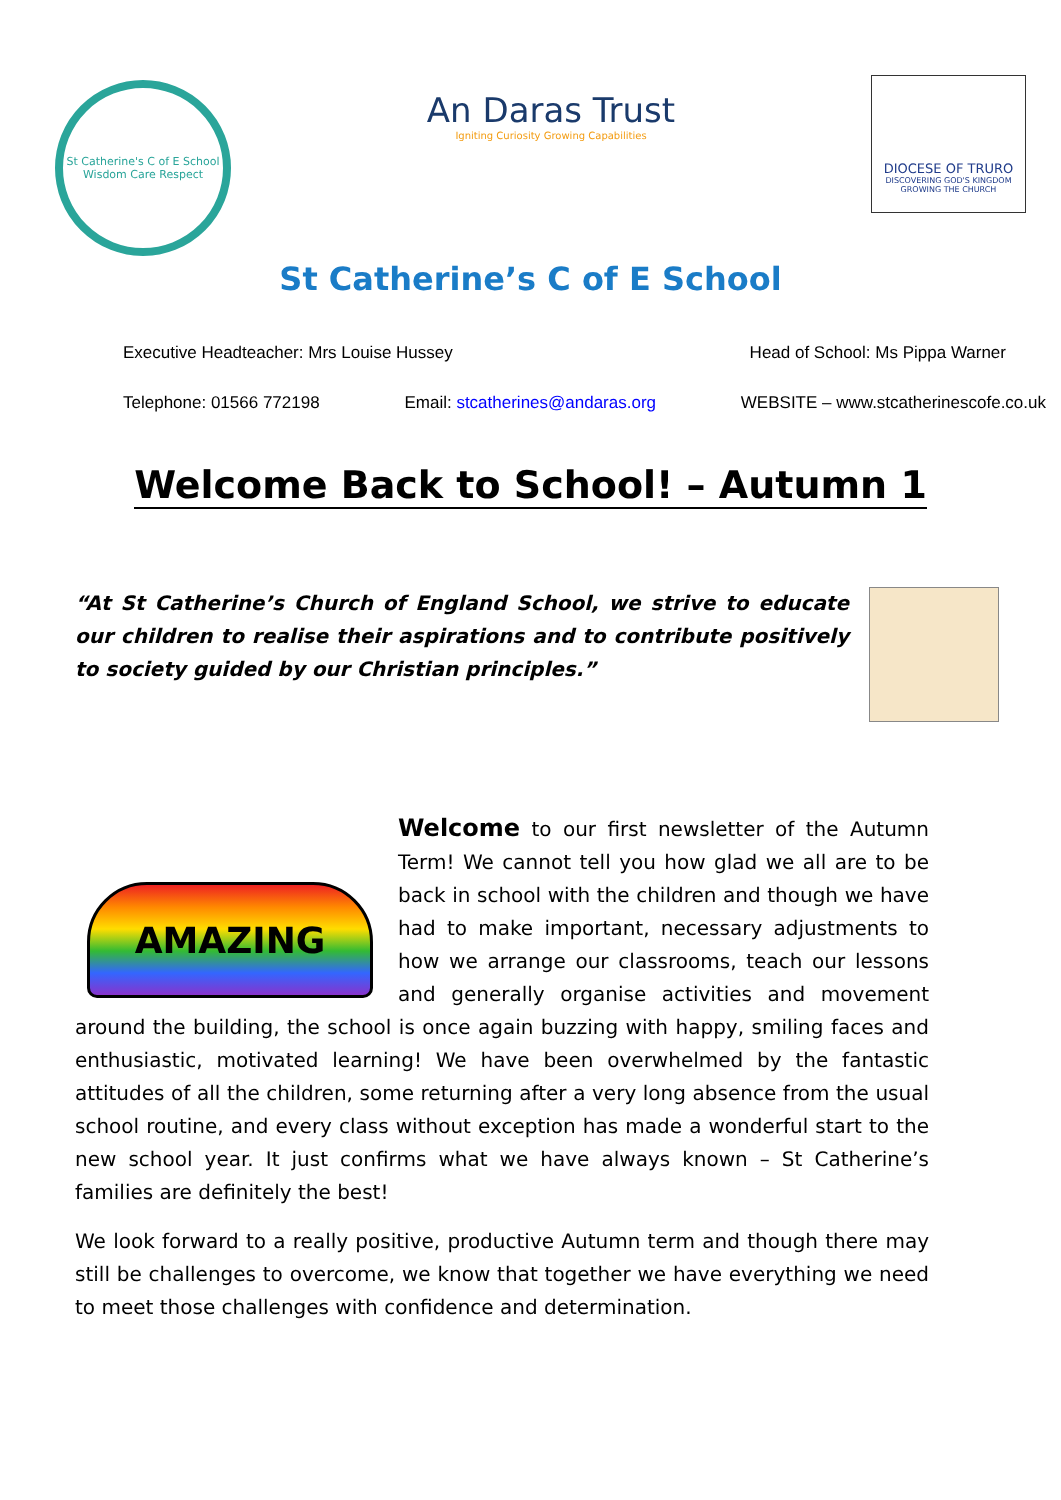St Catherine's C of E School
Wisdom Care Respect
An Daras Trust
Igniting Curiosity Growing Capabilities
DIOCESE OF TRURO
DISCOVERING GOD'S KINGDOM GROWING THE CHURCH
St Catherine’s C of E School
Executive Headteacher: Mrs Louise Hussey Head of School: Ms Pippa Warner
Telephone: 01566 772198 Email: stcatherines@andaras.org WEBSITE – www.stcatherinescofe.co.uk
Welcome Back to School! – Autumn 1
“At St Catherine’s Church of England School, we strive to educate our children to realise their aspirations and to contribute positively to society guided by our Christian principles.”
AMAZING
Welcome to our first newsletter of the Autumn Term! We cannot tell you how glad we all are to be back in school with the children and though we have had to make important, necessary adjustments to how we arrange our classrooms, teach our lessons and generally organise activities and movement around the building, the school is once again buzzing with happy, smiling faces and enthusiastic, motivated learning! We have been overwhelmed by the fantastic attitudes of all the children, some returning after a very long absence from the usual school routine, and every class without exception has made a wonderful start to the new school year. It just confirms what we have always known – St Catherine’s families are definitely the best!
We look forward to a really positive, productive Autumn term and though there may still be challenges to overcome, we know that together we have everything we need to meet those challenges with confidence and determination.